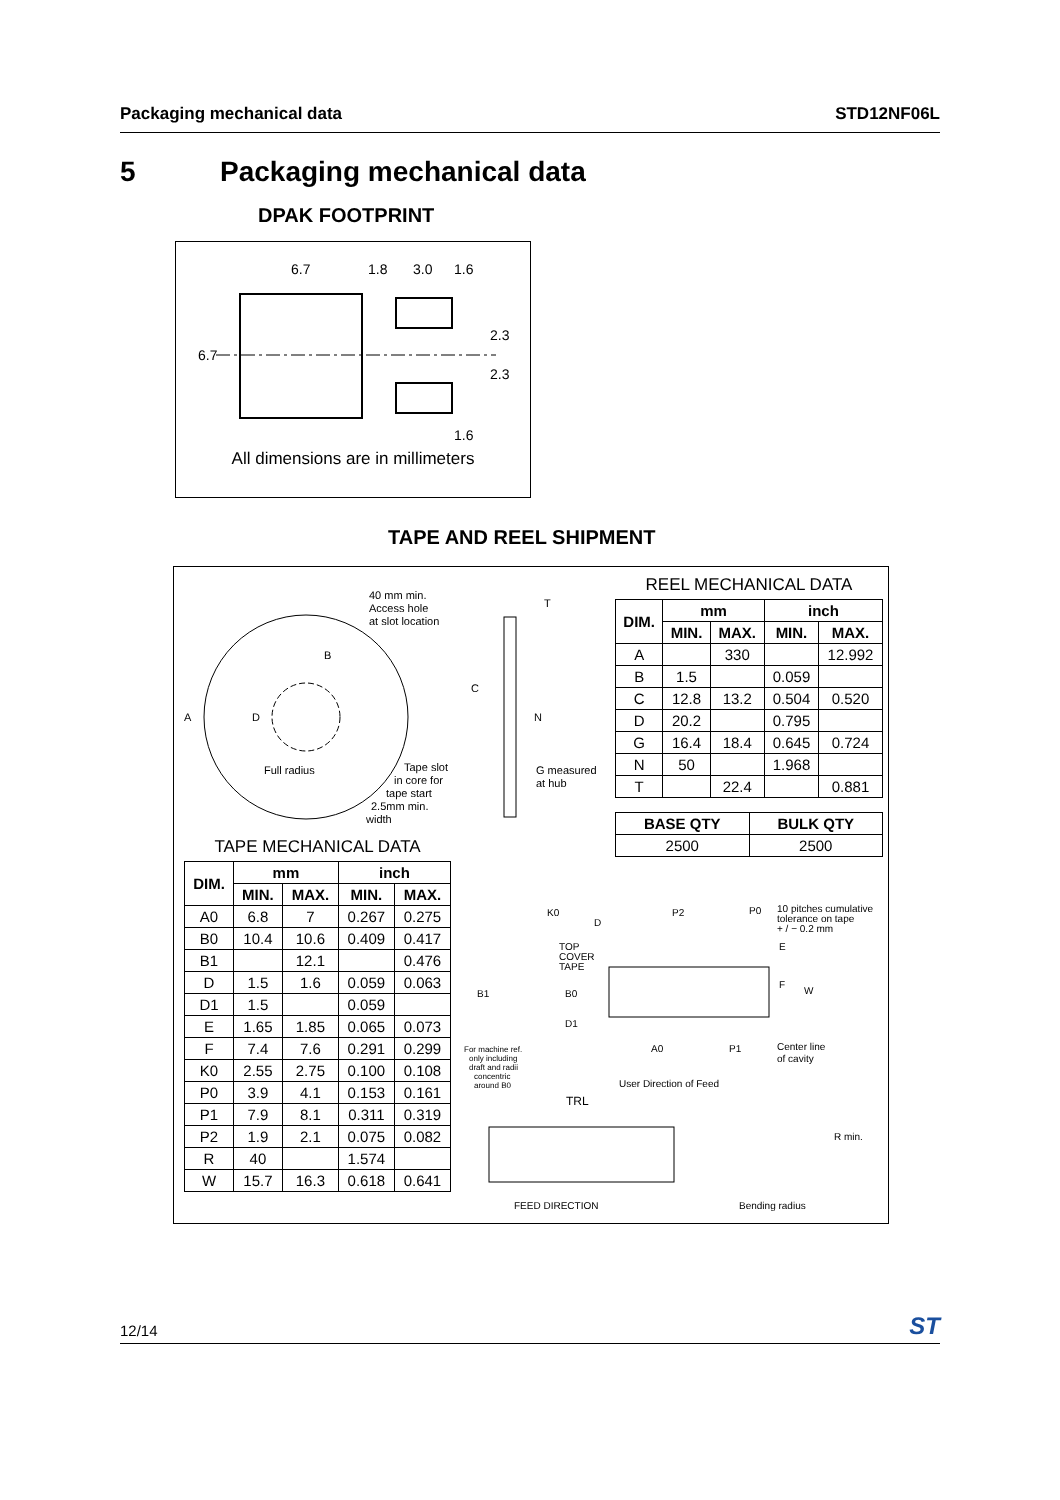Packaging mechanical data STD12NF06L
5 Packaging mechanical data
DPAK FOOTPRINT
6.7
1.8
3.0
1.6
6.7
2.3
2.3
1.6
All dimensions are in millimeters
TAPE AND REEL SHIPMENT
40 mm min.
Access hole
at slot location
Full radius
Tape slot
in core for
tape start
2.5mm min.
width
A
D
B
C
N
T
G measured
at hub
REEL MECHANICAL DATA
| DIM. | mm | | inch | |
| --- | --- | --- | --- | --- |
| | MIN. | MAX. | MIN. | MAX. |
| A | | 330 | | 12.992 |
| B | 1.5 | | 0.059 | |
| C | 12.8 | 13.2 | 0.504 | 0.520 |
| D | 20.2 | | 0.795 | |
| G | 16.4 | 18.4 | 0.645 | 0.724 |
| N | 50 | | 1.968 | |
| T | | 22.4 | | 0.881 |
| BASE QTY | BULK QTY |
| --- | --- |
| 2500 | 2500 |
TAPE MECHANICAL DATA
| DIM. | mm | | inch | |
| --- | --- | --- | --- | --- |
| | MIN. | MAX. | MIN. | MAX. |
| A0 | 6.8 | 7 | 0.267 | 0.275 |
| B0 | 10.4 | 10.6 | 0.409 | 0.417 |
| B1 | | 12.1 | | 0.476 |
| D | 1.5 | 1.6 | 0.059 | 0.063 |
| D1 | 1.5 | | 0.059 | |
| E | 1.65 | 1.85 | 0.065 | 0.073 |
| F | 7.4 | 7.6 | 0.291 | 0.299 |
| K0 | 2.55 | 2.75 | 0.100 | 0.108 |
| P0 | 3.9 | 4.1 | 0.153 | 0.161 |
| P1 | 7.9 | 8.1 | 0.311 | 0.319 |
| P2 | 1.9 | 2.1 | 0.075 | 0.082 |
| R | 40 | | 1.574 | |
| W | 15.7 | 16.3 | 0.618 | 0.641 |
K0
D
P2
P0
10 pitches cumulative
tolerance on tape
+ / − 0.2 mm
TOP
COVER
TAPE
E
F
W
B1
B0
D1
A0
P1
Center line
of cavity
For machine ref.
only including
draft and radii
concentric
around B0
User Direction of Feed
TRL
FEED DIRECTION
R min.
Bending radius
12/14 ST